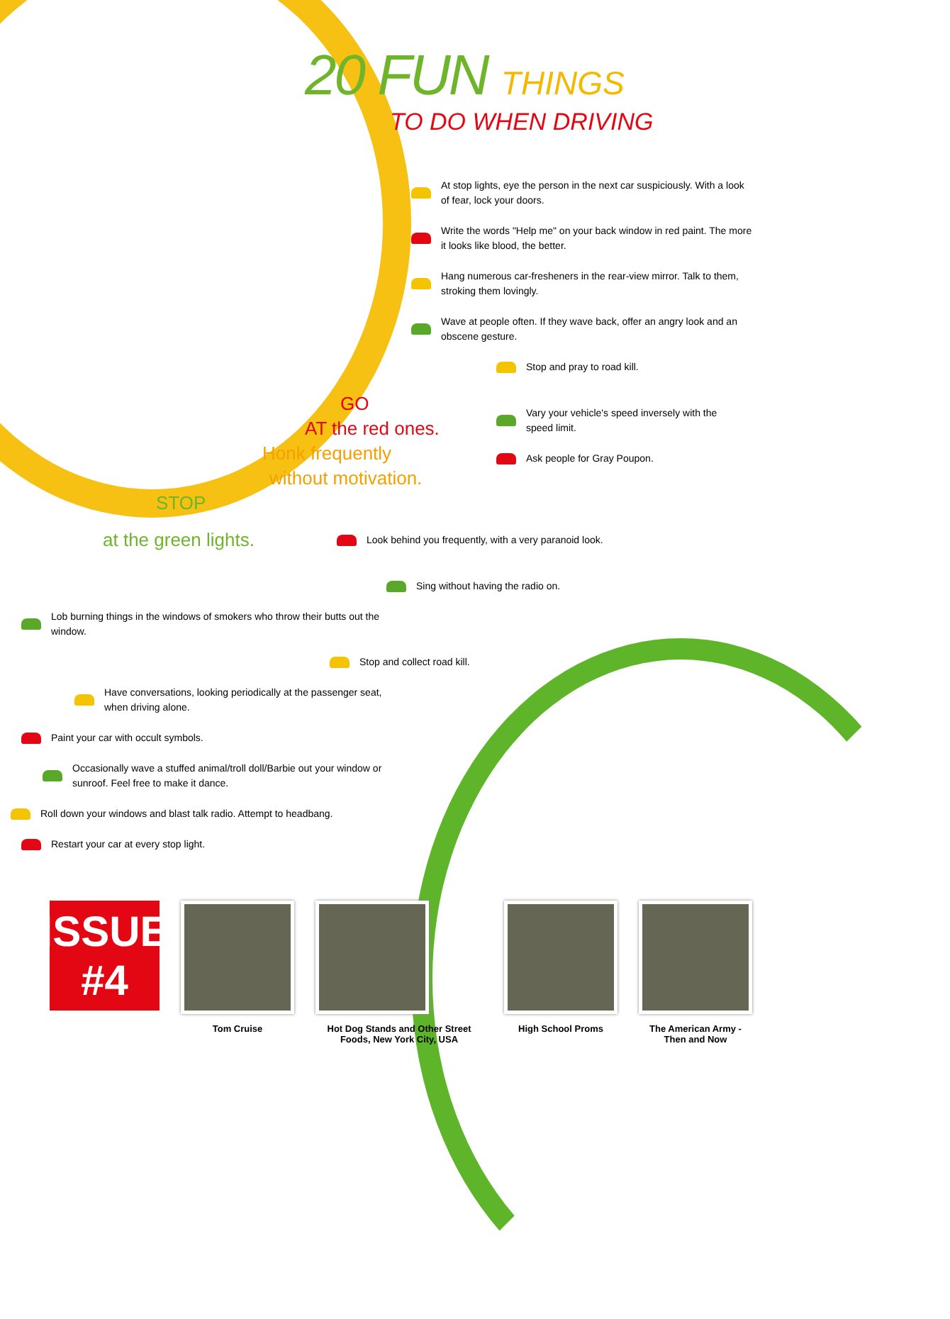20 FUN THINGS
TO DO WHEN DRIVING
At stop lights, eye the person in the next car suspiciously. With a look of fear, lock your doors.
Write the words "Help me" on your back window in red paint. The more it looks like blood, the better.
Hang numerous car-fresheners in the rear-view mirror. Talk to them, stroking them lovingly.
Wave at people often. If they wave back, offer an angry look and an obscene gesture.
Stop and pray to road kill.
GO
AT the red ones.
Honk frequently
without motivation.
STOP
Vary your vehicle's speed inversely with the speed limit.
Ask people for Gray Poupon.
at the green lights.
Look behind you frequently, with a very paranoid look.
Sing without having the radio on.
Lob burning things in the windows of smokers who throw their butts out the window.
Stop and collect road kill.
Have conversations, looking periodically at the passenger seat, when driving alone.
Paint your car with occult symbols.
Occasionally wave a stuffed animal/troll doll/Barbie out your window or sunroof. Feel free to make it dance.
Roll down your windows and blast talk radio. Attempt to headbang.
Restart your car at every stop light.
ISSUE #4
Tom Cruise Hot Dog Stands and Other Street Foods, New York City, USA
High School Proms The American Army - Then and Now